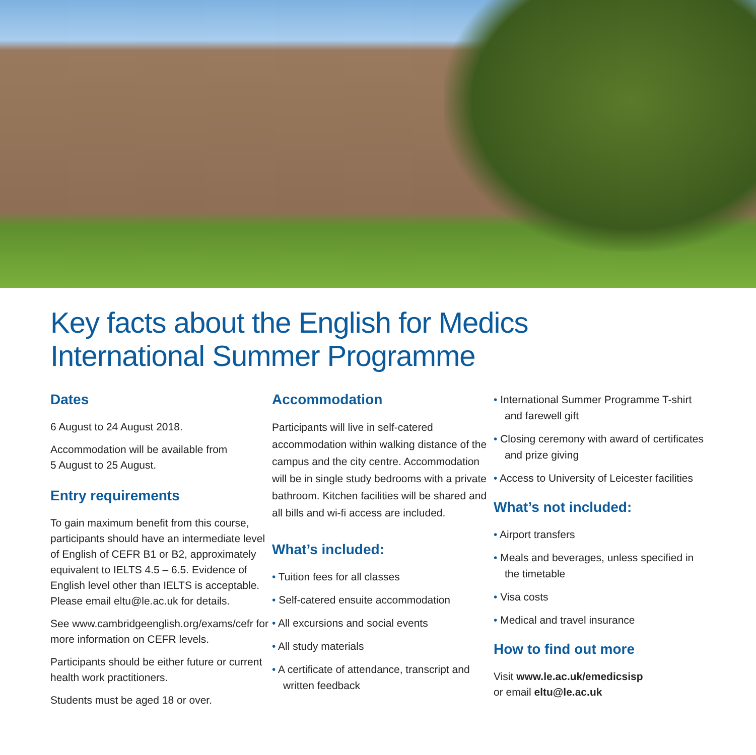Key facts about the English for Medics
International Summer Programme
Dates
6 August to 24 August 2018.
Accommodation will be available from
5 August to 25 August.
Entry requirements
To gain maximum benefit from this course, participants should have an intermediate level of English of CEFR B1 or B2, approximately equivalent to IELTS 4.5 – 6.5. Evidence of English level other than IELTS is acceptable. Please email eltu@le.ac.uk for details.
See www.cambridgeenglish.org/exams/cefr for more information on CEFR levels.
Participants should be either future or current health work practitioners.
Students must be aged 18 or over.
Accommodation
Participants will live in self-catered accommodation within walking distance of the campus and the city centre. Accommodation will be in single study bedrooms with a private bathroom. Kitchen facilities will be shared and all bills and wi-fi access are included.
What’s included:
• Tuition fees for all classes
• Self-catered ensuite accommodation
• All excursions and social events
• All study materials
• A certificate of attendance, transcript and written feedback
• International Summer Programme T-shirt and farewell gift
• Closing ceremony with award of certificates and prize giving
• Access to University of Leicester facilities
What’s not included:
• Airport transfers
• Meals and beverages, unless specified in the timetable
• Visa costs
• Medical and travel insurance
How to find out more
Visit www.le.ac.uk/emedicsisp
or email eltu@le.ac.uk